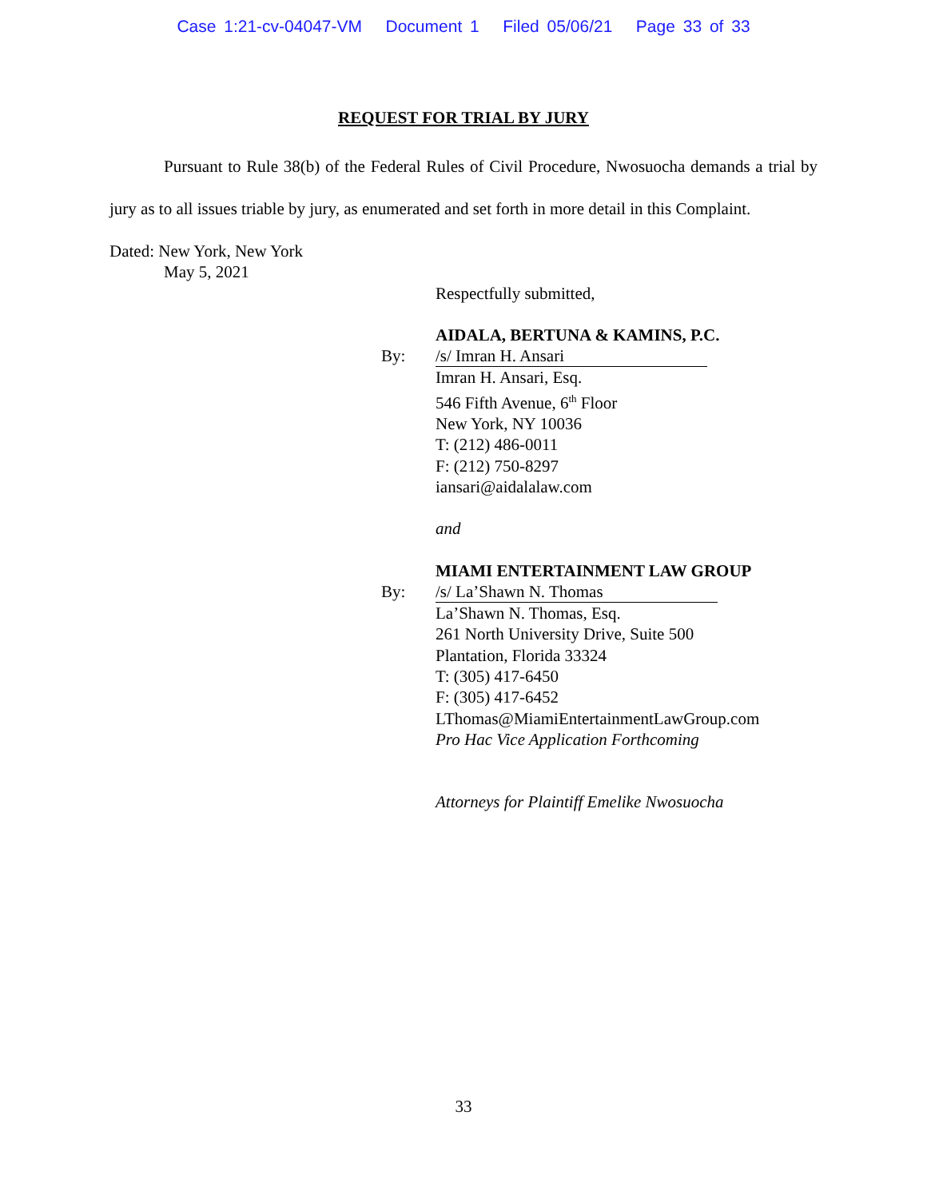Case 1:21-cv-04047-VM Document 1 Filed 05/06/21 Page 33 of 33
REQUEST FOR TRIAL BY JURY
Pursuant to Rule 38(b) of the Federal Rules of Civil Procedure, Nwosuocha demands a trial by jury as to all issues triable by jury, as enumerated and set forth in more detail in this Complaint.
Dated: New York, New York
May 5, 2021
Respectfully submitted,
AIDALA, BERTUNA & KAMINS, P.C.
By: /s/ Imran H. Ansari
Imran H. Ansari, Esq.
546 Fifth Avenue, 6<sup>th</sup> Floor
New York, NY 10036
T: (212) 486-0011
F: (212) 750-8297
iansari@aidalalaw.com
and
MIAMI ENTERTAINMENT LAW GROUP
By: /s/ La’Shawn N. Thomas
La’Shawn N. Thomas, Esq.
261 North University Drive, Suite 500
Plantation, Florida 33324
T: (305) 417-6450
F: (305) 417-6452
LThomas@MiamiEntertainmentLawGroup.com
Pro Hac Vice Application Forthcoming
Attorneys for Plaintiff Emelike Nwosuocha
33